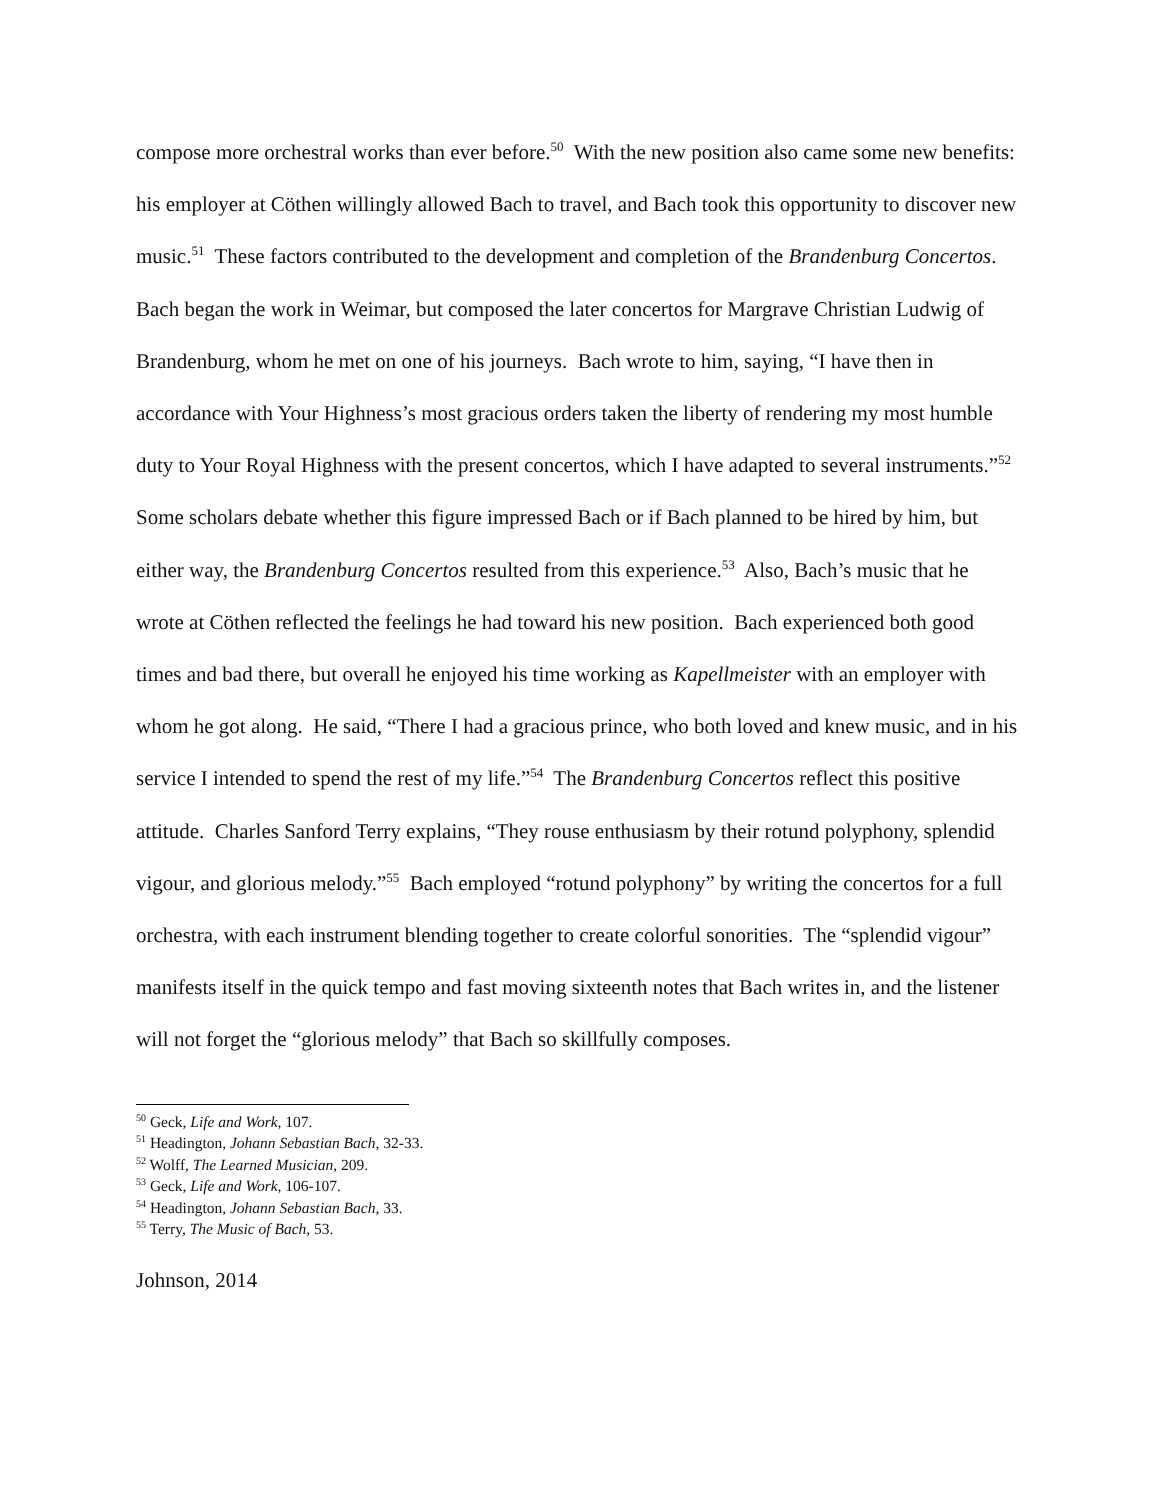compose more orchestral works than ever before.<sup>50</sup> With the new position also came some new benefits: his employer at Cöthen willingly allowed Bach to travel, and Bach took this opportunity to discover new music.<sup>51</sup> These factors contributed to the development and completion of the Brandenburg Concertos. Bach began the work in Weimar, but composed the later concertos for Margrave Christian Ludwig of Brandenburg, whom he met on one of his journeys. Bach wrote to him, saying, “I have then in accordance with Your Highness’s most gracious orders taken the liberty of rendering my most humble duty to Your Royal Highness with the present concertos, which I have adapted to several instruments.”<sup>52</sup> Some scholars debate whether this figure impressed Bach or if Bach planned to be hired by him, but either way, the Brandenburg Concertos resulted from this experience.<sup>53</sup> Also, Bach’s music that he wrote at Cöthen reflected the feelings he had toward his new position. Bach experienced both good times and bad there, but overall he enjoyed his time working as Kapellmeister with an employer with whom he got along. He said, “There I had a gracious prince, who both loved and knew music, and in his service I intended to spend the rest of my life.”<sup>54</sup> The Brandenburg Concertos reflect this positive attitude. Charles Sanford Terry explains, “They rouse enthusiasm by their rotund polyphony, splendid vigour, and glorious melody.”<sup>55</sup> Bach employed “rotund polyphony” by writing the concertos for a full orchestra, with each instrument blending together to create colorful sonorities. The “splendid vigour” manifests itself in the quick tempo and fast moving sixteenth notes that Bach writes in, and the listener will not forget the “glorious melody” that Bach so skillfully composes.
<sup>50</sup> Geck, Life and Work, 107.
<sup>51</sup> Headington, Johann Sebastian Bach, 32-33.
<sup>52</sup> Wolff, The Learned Musician, 209.
<sup>53</sup> Geck, Life and Work, 106-107.
<sup>54</sup> Headington, Johann Sebastian Bach, 33.
<sup>55</sup> Terry, The Music of Bach, 53.
Johnson, 2014